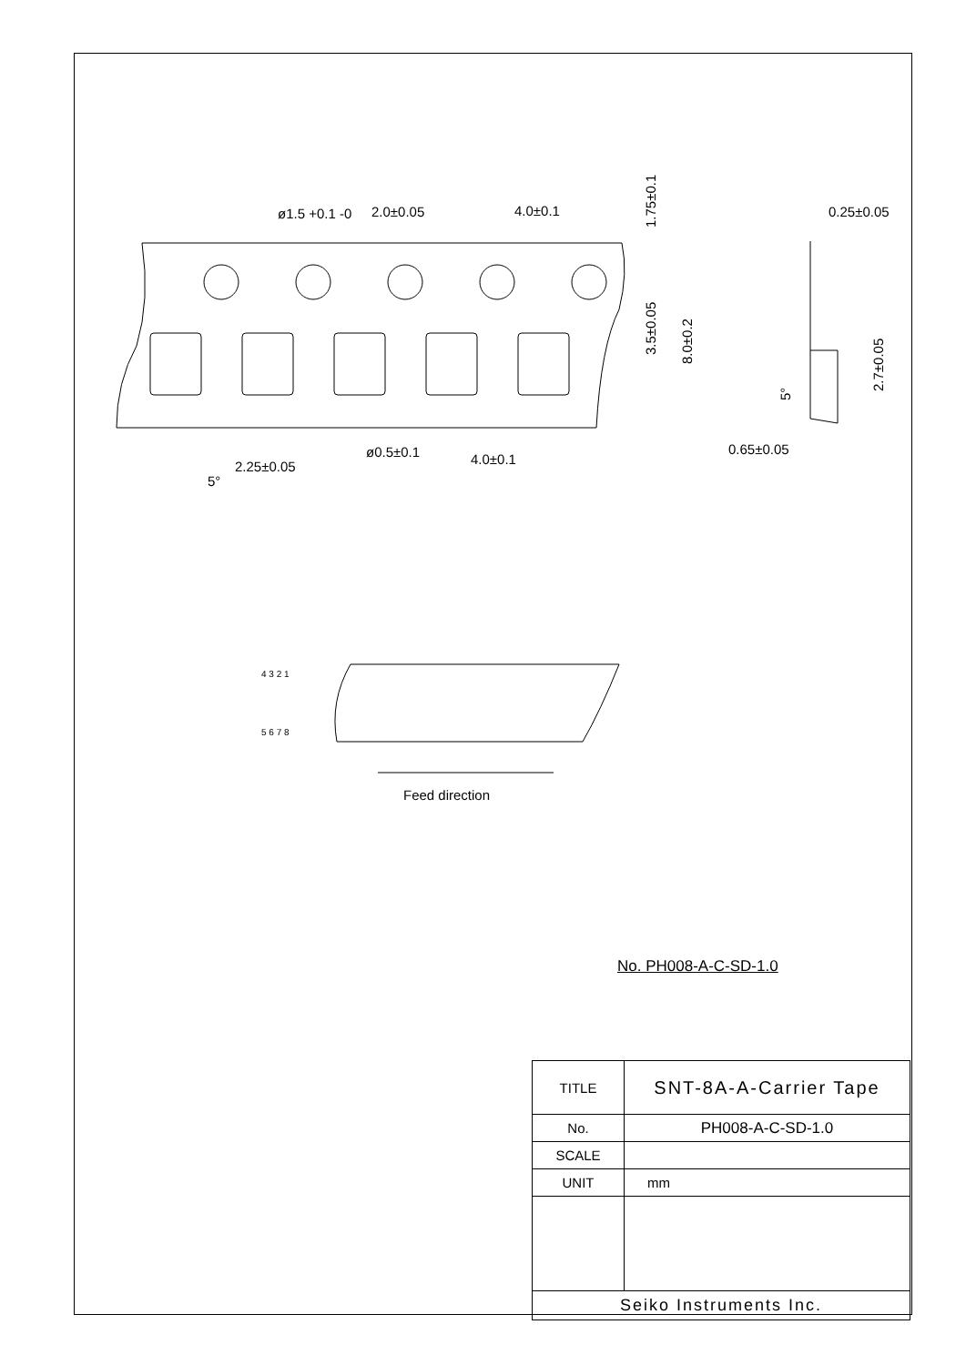ø1.5 +0.1 -0
2.0±0.05
4.0±0.1
0.25±0.05
ø0.5±0.1
4.0±0.1
2.25±0.05
5°
0.65±0.05
1.75±0.1
3.5±0.05
8.0±0.2
2.7±0.05
5°
4 3 2 1
5 6 7 8
Feed direction
No. PH008-A-C-SD-1.0
| TITLE | SNT-8A-A-Carrier Tape |
| No. | PH008-A-C-SD-1.0 |
| SCALE | |
| UNIT | mm |
| Seiko Instruments Inc. | |